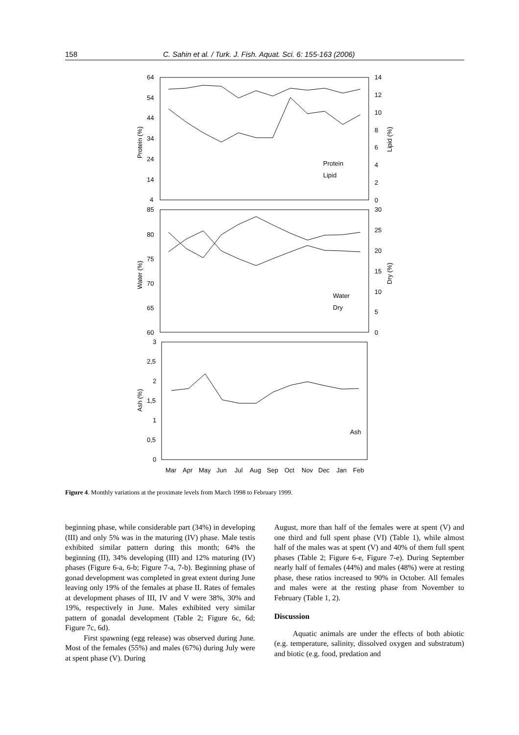158 C. Sahin et al. / Turk. J. Fish. Aquat. Sci. 6: 155-163 (2006)
64
54
44
34
24
14
4
14
12
10
8
6
4
2
0
Protein
Lipid
85
80
75
70
65
60
30
25
20
15
10
5
0
Water
Dry
3
2,5
2
1,5
1
0,5
0
Ash
Mar
Apr
May
Jun
Jul
Aug
Sep
Oct
Nov
Dec
Jan
Feb
Protein (%)
Lipid (%)
Water (%)
Dry (%)
Ash (%)
Figure 4. Monthly variations at the proximate levels from March 1998 to February 1999.
beginning phase, while considerable part (34%) in developing (III) and only 5% was in the maturing (IV) phase. Male testis exhibited similar pattern during this month; 64% the beginning (II), 34% developing (III) and 12% maturing (IV) phases (Figure 6-a, 6-b; Figure 7-a, 7-b). Beginning phase of gonad development was completed in great extent during June leaving only 19% of the females at phase II. Rates of females at development phases of III, IV and V were 38%, 30% and 19%, respectively in June. Males exhibited very similar pattern of gonadal development (Table 2; Figure 6c, 6d; Figure 7c, 6d).
First spawning (egg release) was observed during June. Most of the females (55%) and males (67%) during July were at spent phase (V). During
August, more than half of the females were at spent (V) and one third and full spent phase (VI) (Table 1), while almost half of the males was at spent (V) and 40% of them full spent phases (Table 2; Figure 6-e, Figure 7-e). During September nearly half of females (44%) and males (48%) were at resting phase, these ratios increased to 90% in October. All females and males were at the resting phase from November to February (Table 1, 2).
Discussion
Aquatic animals are under the effects of both abiotic (e.g. temperature, salinity, dissolved oxygen and substratum) and biotic (e.g. food, predation and